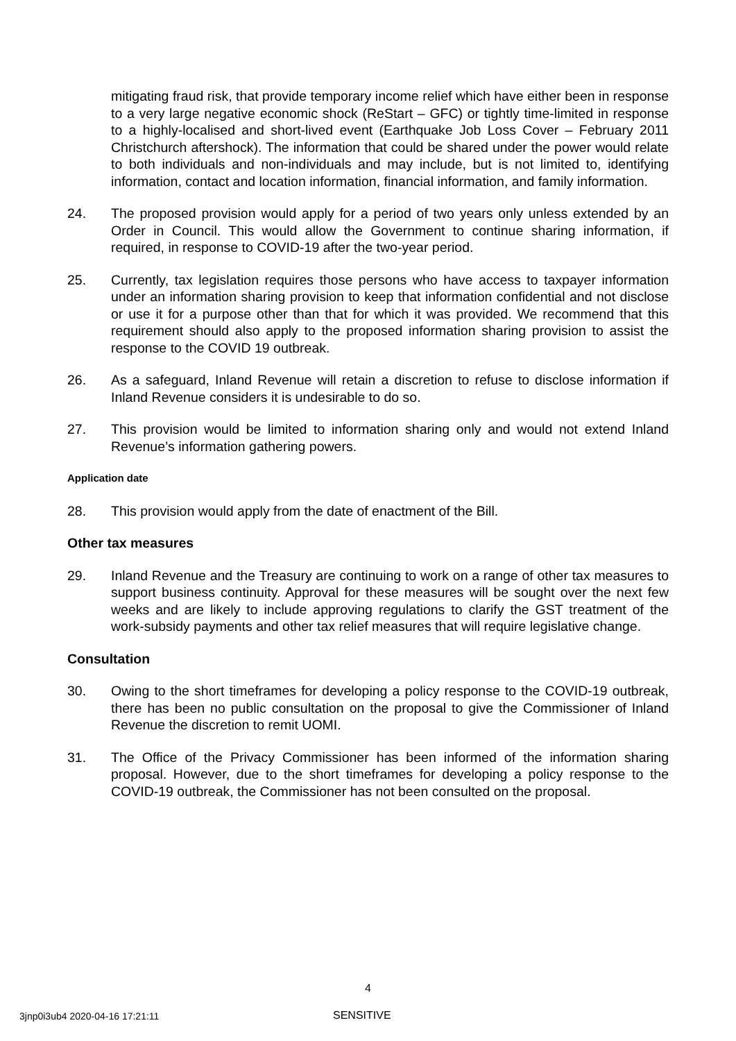mitigating fraud risk, that provide temporary income relief which have either been in response to a very large negative economic shock (ReStart – GFC) or tightly time-limited in response to a highly-localised and short-lived event (Earthquake Job Loss Cover – February 2011 Christchurch aftershock). The information that could be shared under the power would relate to both individuals and non-individuals and may include, but is not limited to, identifying information, contact and location information, financial information, and family information.
24. The proposed provision would apply for a period of two years only unless extended by an Order in Council. This would allow the Government to continue sharing information, if required, in response to COVID-19 after the two-year period.
25. Currently, tax legislation requires those persons who have access to taxpayer information under an information sharing provision to keep that information confidential and not disclose or use it for a purpose other than that for which it was provided. We recommend that this requirement should also apply to the proposed information sharing provision to assist the response to the COVID 19 outbreak.
26. As a safeguard, Inland Revenue will retain a discretion to refuse to disclose information if Inland Revenue considers it is undesirable to do so.
27. This provision would be limited to information sharing only and would not extend Inland Revenue’s information gathering powers.
Application date
28. This provision would apply from the date of enactment of the Bill.
Other tax measures
29. Inland Revenue and the Treasury are continuing to work on a range of other tax measures to support business continuity. Approval for these measures will be sought over the next few weeks and are likely to include approving regulations to clarify the GST treatment of the work-subsidy payments and other tax relief measures that will require legislative change.
Consultation
30. Owing to the short timeframes for developing a policy response to the COVID-19 outbreak, there has been no public consultation on the proposal to give the Commissioner of Inland Revenue the discretion to remit UOMI.
31. The Office of the Privacy Commissioner has been informed of the information sharing proposal. However, due to the short timeframes for developing a policy response to the COVID-19 outbreak, the Commissioner has not been consulted on the proposal.
4
3jnp0i3ub4 2020-04-16 17:21:11 SENSITIVE